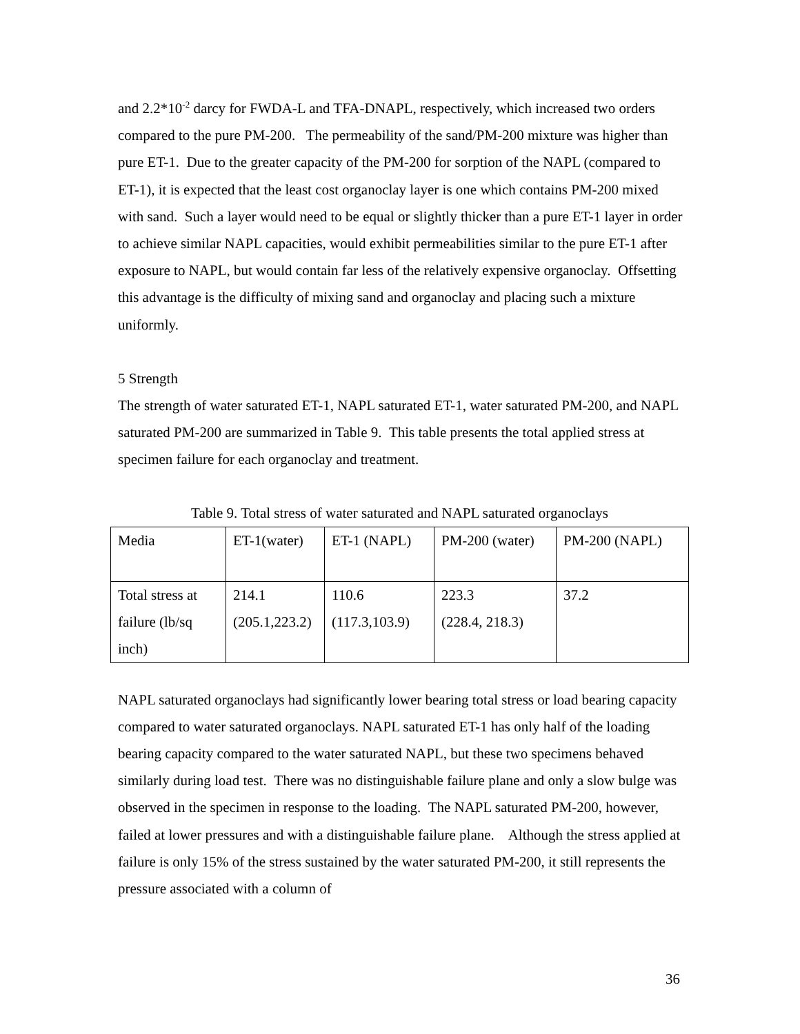and 2.2*10<sup>-2</sup> darcy for FWDA-L and TFA-DNAPL, respectively, which increased two orders compared to the pure PM-200. The permeability of the sand/PM-200 mixture was higher than pure ET-1. Due to the greater capacity of the PM-200 for sorption of the NAPL (compared to ET-1), it is expected that the least cost organoclay layer is one which contains PM-200 mixed with sand. Such a layer would need to be equal or slightly thicker than a pure ET-1 layer in order to achieve similar NAPL capacities, would exhibit permeabilities similar to the pure ET-1 after exposure to NAPL, but would contain far less of the relatively expensive organoclay. Offsetting this advantage is the difficulty of mixing sand and organoclay and placing such a mixture uniformly.
5 Strength
The strength of water saturated ET-1, NAPL saturated ET-1, water saturated PM-200, and NAPL saturated PM-200 are summarized in Table 9. This table presents the total applied stress at specimen failure for each organoclay and treatment.
Table 9. Total stress of water saturated and NAPL saturated organoclays
| Media | ET-1(water) | ET-1 (NAPL) | PM-200 (water) | PM-200 (NAPL) |
| Total stress at failure (lb/sq inch) | 214.1 (205.1,223.2) | 110.6 (117.3,103.9) | 223.3 (228.4, 218.3) | 37.2 |
NAPL saturated organoclays had significantly lower bearing total stress or load bearing capacity compared to water saturated organoclays. NAPL saturated ET-1 has only half of the loading bearing capacity compared to the water saturated NAPL, but these two specimens behaved similarly during load test. There was no distinguishable failure plane and only a slow bulge was observed in the specimen in response to the loading. The NAPL saturated PM-200, however, failed at lower pressures and with a distinguishable failure plane. Although the stress applied at failure is only 15% of the stress sustained by the water saturated PM-200, it still represents the pressure associated with a column of
36